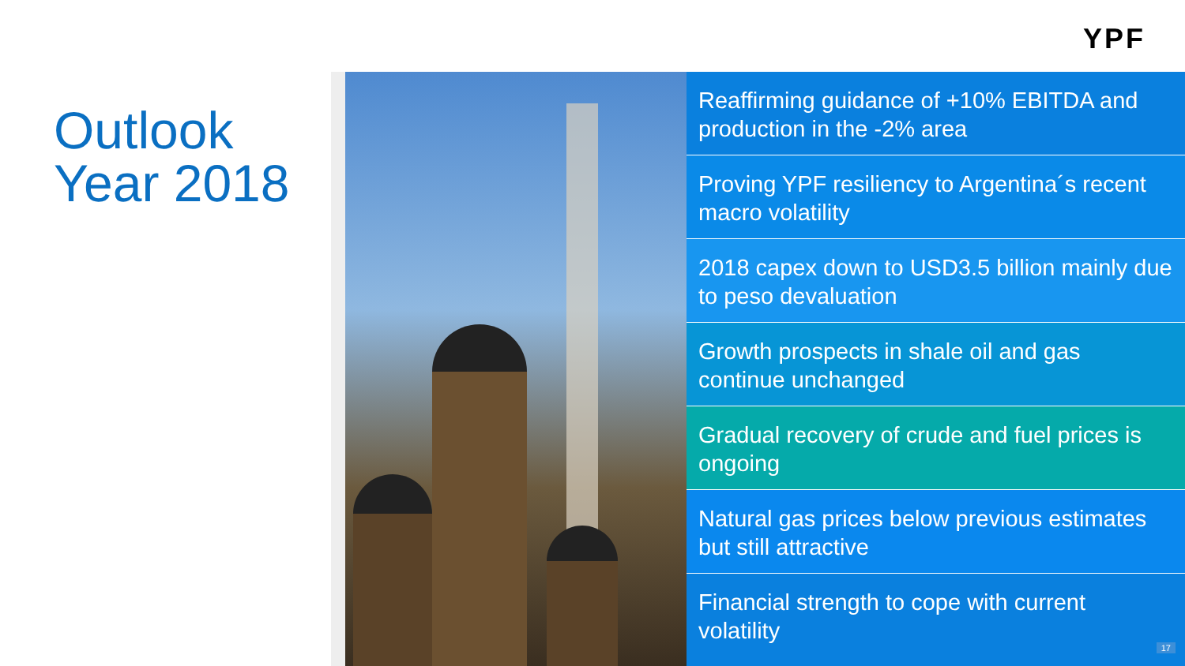YPF
Outlook
Year 2018
Reaffirming guidance of +10% EBITDA and production in the -2% area
Proving YPF resiliency to Argentina´s recent macro volatility
2018 capex down to USD3.5 billion mainly due to peso devaluation
Growth prospects in shale oil and gas continue unchanged
Gradual recovery of crude and fuel prices is ongoing
Natural gas prices below previous estimates but still attractive
Financial strength to cope with current volatility
17